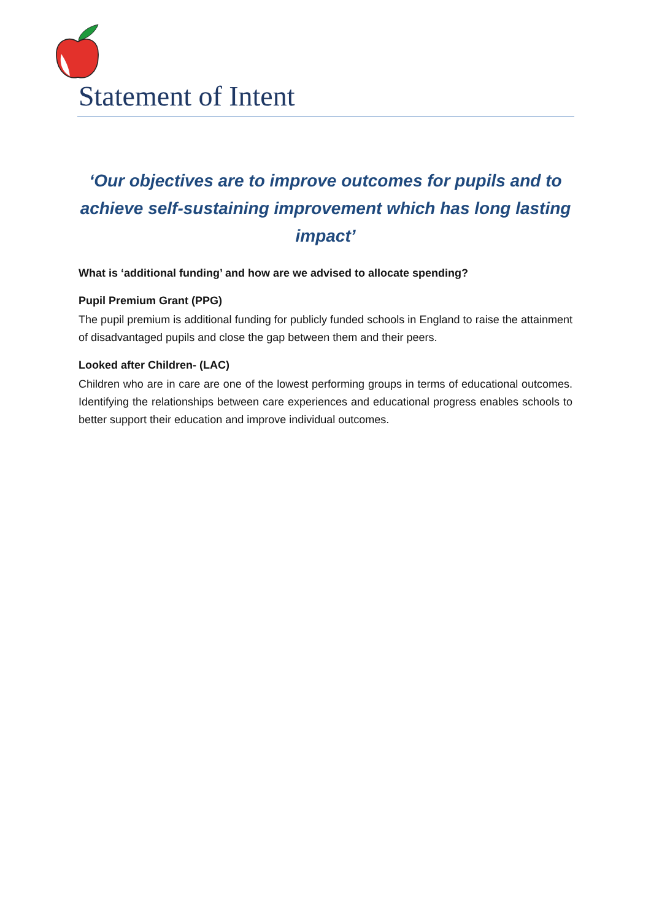Statement of Intent
‘Our objectives are to improve outcomes for pupils and to achieve self-sustaining improvement which has long lasting impact’
What is ‘additional funding’ and how are we advised to allocate spending?
Pupil Premium Grant (PPG)
The pupil premium is additional funding for publicly funded schools in England to raise the attainment of disadvantaged pupils and close the gap between them and their peers.
Looked after Children- (LAC)
Children who are in care are one of the lowest performing groups in terms of educational outcomes. Identifying the relationships between care experiences and educational progress enables schools to better support their education and improve individual outcomes.